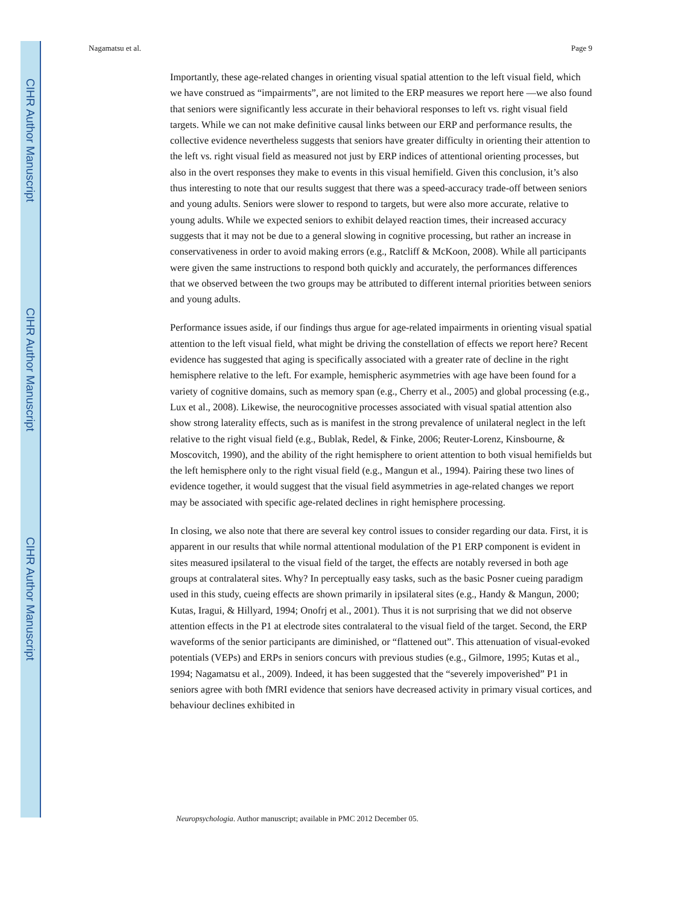CIHR Author Manuscript
CIHR Author Manuscript
CIHR Author Manuscript
Nagamatsu et al. Page 9
Importantly, these age-related changes in orienting visual spatial attention to the left visual field, which we have construed as “impairments”, are not limited to the ERP measures we report here —we also found that seniors were significantly less accurate in their behavioral responses to left vs. right visual field targets. While we can not make definitive causal links between our ERP and performance results, the collective evidence nevertheless suggests that seniors have greater difficulty in orienting their attention to the left vs. right visual field as measured not just by ERP indices of attentional orienting processes, but also in the overt responses they make to events in this visual hemifield. Given this conclusion, it’s also thus interesting to note that our results suggest that there was a speed-accuracy trade-off between seniors and young adults. Seniors were slower to respond to targets, but were also more accurate, relative to young adults. While we expected seniors to exhibit delayed reaction times, their increased accuracy suggests that it may not be due to a general slowing in cognitive processing, but rather an increase in conservativeness in order to avoid making errors (e.g., Ratcliff & McKoon, 2008). While all participants were given the same instructions to respond both quickly and accurately, the performances differences that we observed between the two groups may be attributed to different internal priorities between seniors and young adults.
Performance issues aside, if our findings thus argue for age-related impairments in orienting visual spatial attention to the left visual field, what might be driving the constellation of effects we report here? Recent evidence has suggested that aging is specifically associated with a greater rate of decline in the right hemisphere relative to the left. For example, hemispheric asymmetries with age have been found for a variety of cognitive domains, such as memory span (e.g., Cherry et al., 2005) and global processing (e.g., Lux et al., 2008). Likewise, the neurocognitive processes associated with visual spatial attention also show strong laterality effects, such as is manifest in the strong prevalence of unilateral neglect in the left relative to the right visual field (e.g., Bublak, Redel, & Finke, 2006; Reuter-Lorenz, Kinsbourne, & Moscovitch, 1990), and the ability of the right hemisphere to orient attention to both visual hemifields but the left hemisphere only to the right visual field (e.g., Mangun et al., 1994). Pairing these two lines of evidence together, it would suggest that the visual field asymmetries in age-related changes we report may be associated with specific age-related declines in right hemisphere processing.
In closing, we also note that there are several key control issues to consider regarding our data. First, it is apparent in our results that while normal attentional modulation of the P1 ERP component is evident in sites measured ipsilateral to the visual field of the target, the effects are notably reversed in both age groups at contralateral sites. Why? In perceptually easy tasks, such as the basic Posner cueing paradigm used in this study, cueing effects are shown primarily in ipsilateral sites (e.g., Handy & Mangun, 2000; Kutas, Iragui, & Hillyard, 1994; Onofrj et al., 2001). Thus it is not surprising that we did not observe attention effects in the P1 at electrode sites contralateral to the visual field of the target. Second, the ERP waveforms of the senior participants are diminished, or “flattened out”. This attenuation of visual-evoked potentials (VEPs) and ERPs in seniors concurs with previous studies (e.g., Gilmore, 1995; Kutas et al., 1994; Nagamatsu et al., 2009). Indeed, it has been suggested that the “severely impoverished” P1 in seniors agree with both fMRI evidence that seniors have decreased activity in primary visual cortices, and behaviour declines exhibited in
Neuropsychologia. Author manuscript; available in PMC 2012 December 05.